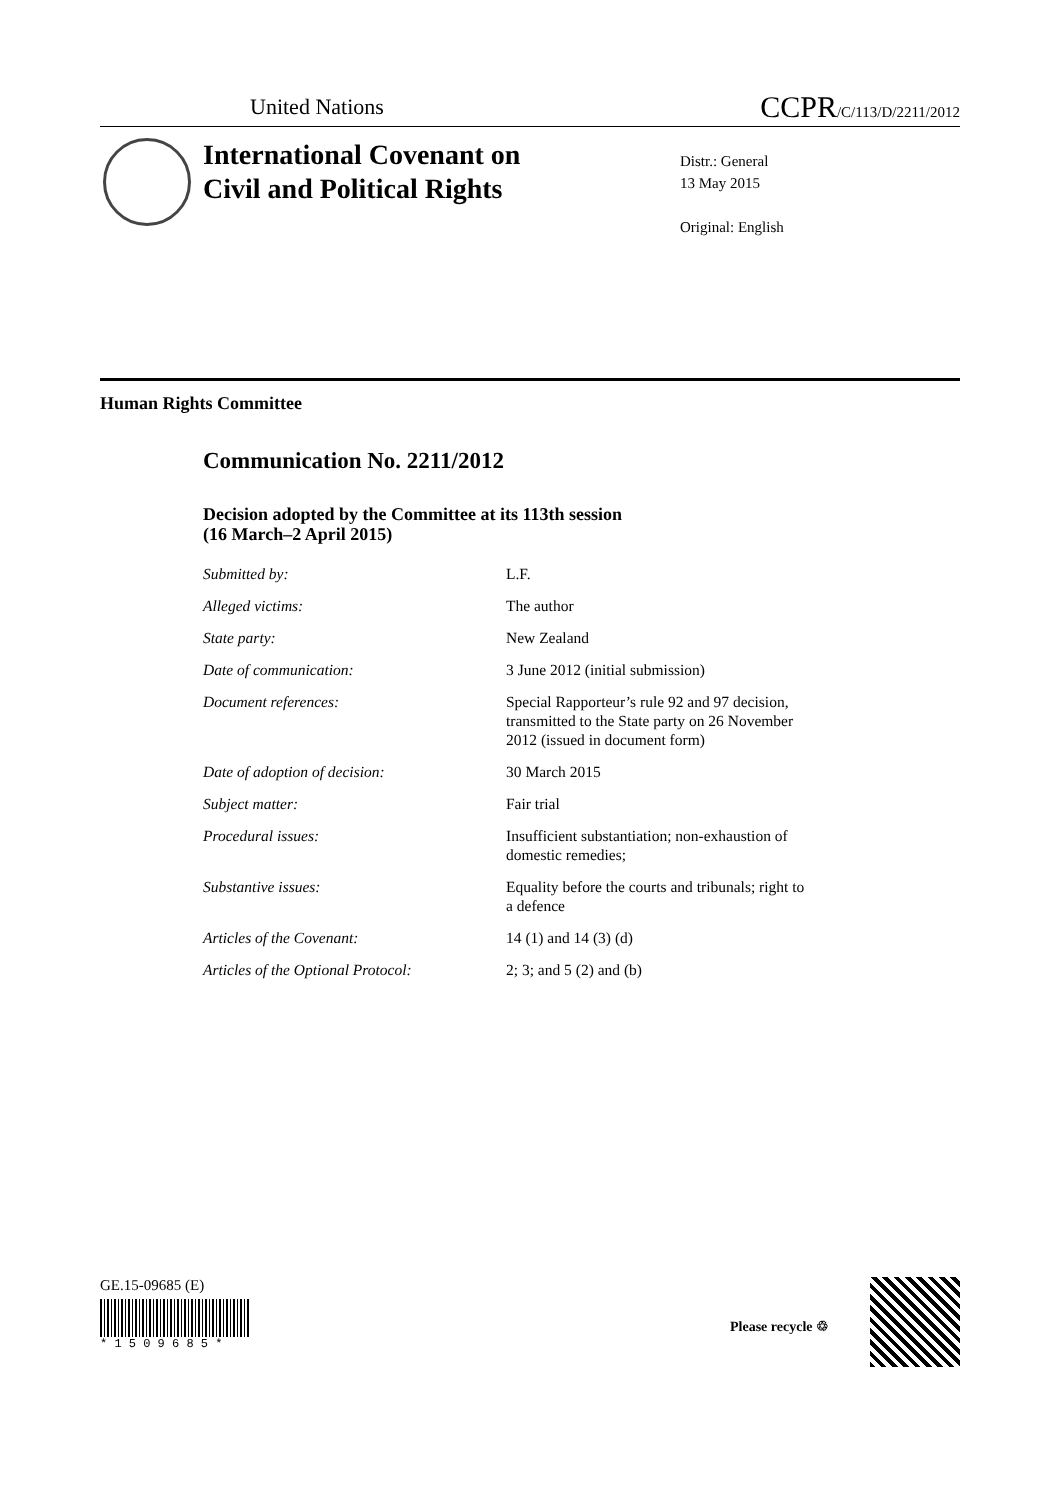United Nations CCPR/C/113/D/2211/2012
International Covenant on
Civil and Political Rights
Distr.: General
13 May 2015
Original: English
Human Rights Committee
Communication No. 2211/2012
Decision adopted by the Committee at its 113th session
(16 March–2 April 2015)
| Submitted by: | L.F. |
| Alleged victims: | The author |
| State party: | New Zealand |
| Date of communication: | 3 June 2012 (initial submission) |
| Document references: | Special Rapporteur’s rule 92 and 97 decision, transmitted to the State party on 26 November 2012 (issued in document form) |
| Date of adoption of decision: | 30 March 2015 |
| Subject matter: | Fair trial |
| Procedural issues: | Insufficient substantiation; non-exhaustion of domestic remedies; |
| Substantive issues: | Equality before the courts and tribunals; right to a defence |
| Articles of the Covenant: | 14 (1) and 14 (3) (d) |
| Articles of the Optional Protocol: | 2; 3; and 5 (2) and (b) |
GE.15-09685 (E)
* 1 5 0 9 6 8 5 *
Please recycle ♲